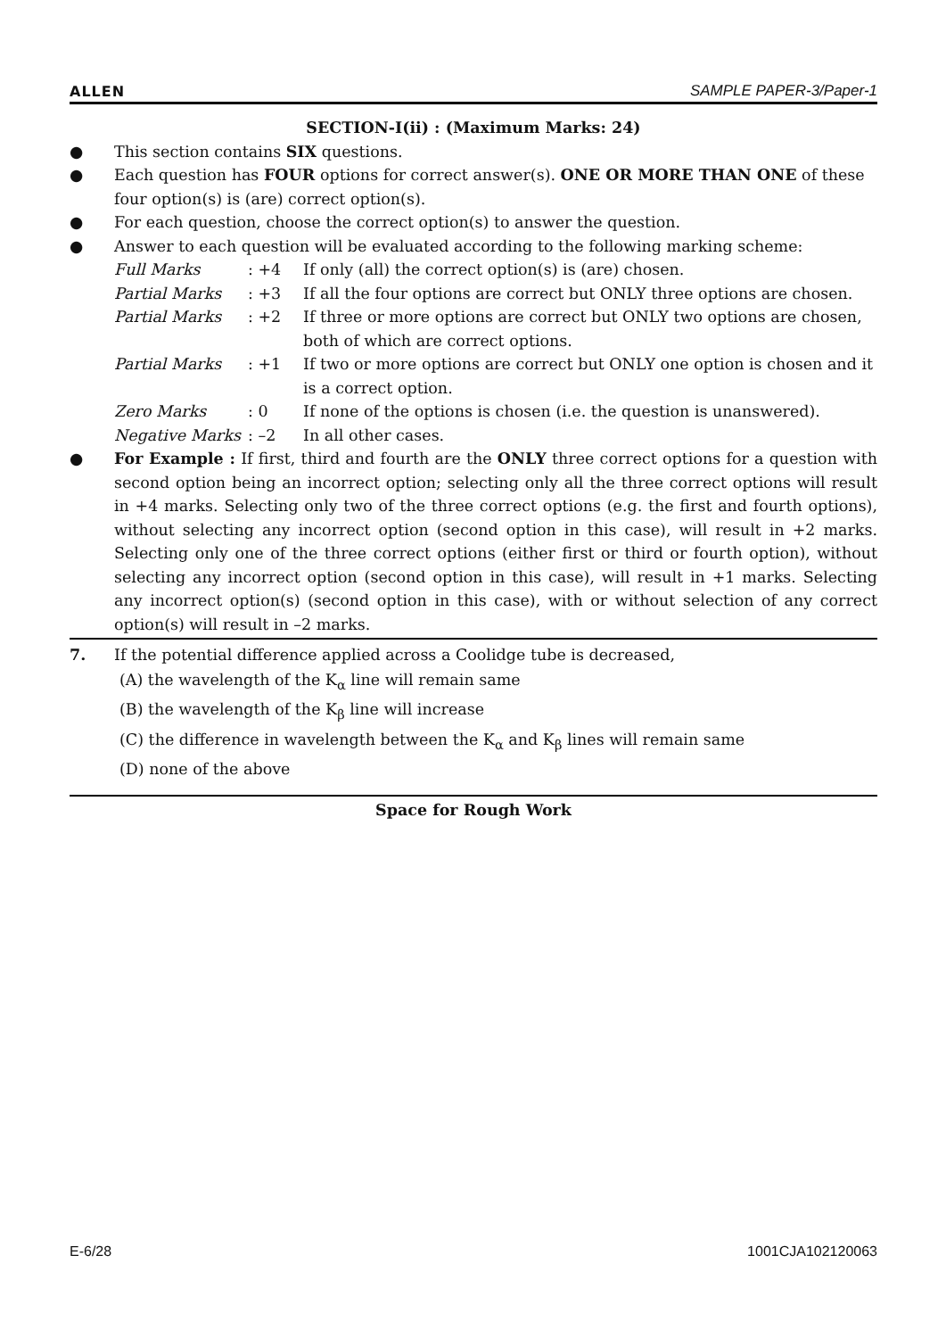ALLEN SAMPLE PAPER-3/Paper-1
SECTION-I(ii) : (Maximum Marks: 24)
● This section contains SIX questions.
● Each question has FOUR options for correct answer(s). ONE OR MORE THAN ONE of these four option(s) is (are) correct option(s).
● For each question, choose the correct option(s) to answer the question.
● Answer to each question will be evaluated according to the following marking scheme:
Full Marks: +4 If only (all) the correct option(s) is (are) chosen.
Partial Marks: +3 If all the four options are correct but ONLY three options are chosen.
Partial Marks: +2 If three or more options are correct but ONLY two options are chosen, both of which are correct options.
Partial Marks: +1 If two or more options are correct but ONLY one option is chosen and it is a correct option.
Zero Marks: 0 If none of the options is chosen (i.e. the question is unanswered).
Negative Marks: –2 In all other cases.
● For Example : If first, third and fourth are the ONLY three correct options for a question with second option being an incorrect option; selecting only all the three correct options will result in +4 marks. Selecting only two of the three correct options (e.g. the first and fourth options), without selecting any incorrect option (second option in this case), will result in +2 marks. Selecting only one of the three correct options (either first or third or fourth option), without selecting any incorrect option (second option in this case), will result in +1 marks. Selecting any incorrect option(s) (second option in this case), with or without selection of any correct option(s) will result in –2 marks.
7. If the potential difference applied across a Coolidge tube is decreased,
(A) the wavelength of the K<sub>α</sub> line will remain same
(B) the wavelength of the K<sub>β</sub> line will increase
(C) the difference in wavelength between the K<sub>α</sub> and K<sub>β</sub> lines will remain same
(D) none of the above
Space for Rough Work
E-6/28 1001CJA102120063